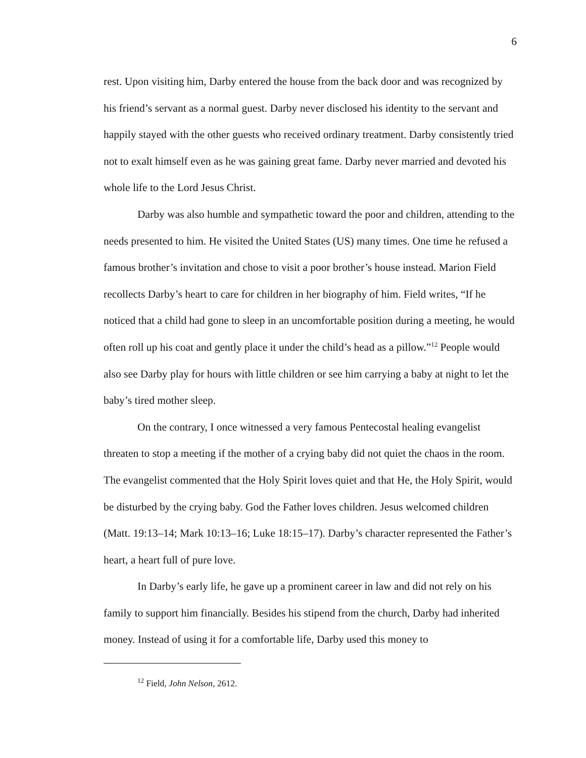6
rest. Upon visiting him, Darby entered the house from the back door and was recognized by his friend’s servant as a normal guest. Darby never disclosed his identity to the servant and happily stayed with the other guests who received ordinary treatment. Darby consistently tried not to exalt himself even as he was gaining great fame. Darby never married and devoted his whole life to the Lord Jesus Christ.
Darby was also humble and sympathetic toward the poor and children, attending to the needs presented to him. He visited the United States (US) many times. One time he refused a famous brother’s invitation and chose to visit a poor brother’s house instead. Marion Field recollects Darby’s heart to care for children in her biography of him. Field writes, “If he noticed that a child had gone to sleep in an uncomfortable position during a meeting, he would often roll up his coat and gently place it under the child’s head as a pillow.”<sup>12</sup> People would also see Darby play for hours with little children or see him carrying a baby at night to let the baby’s tired mother sleep.
On the contrary, I once witnessed a very famous Pentecostal healing evangelist threaten to stop a meeting if the mother of a crying baby did not quiet the chaos in the room. The evangelist commented that the Holy Spirit loves quiet and that He, the Holy Spirit, would be disturbed by the crying baby. God the Father loves children. Jesus welcomed children (Matt. 19:13–14; Mark 10:13–16; Luke 18:15–17). Darby’s character represented the Father’s heart, a heart full of pure love.
In Darby’s early life, he gave up a prominent career in law and did not rely on his family to support him financially. Besides his stipend from the church, Darby had inherited money. Instead of using it for a comfortable life, Darby used this money to
<sup>12</sup> Field, John Nelson, 2612.